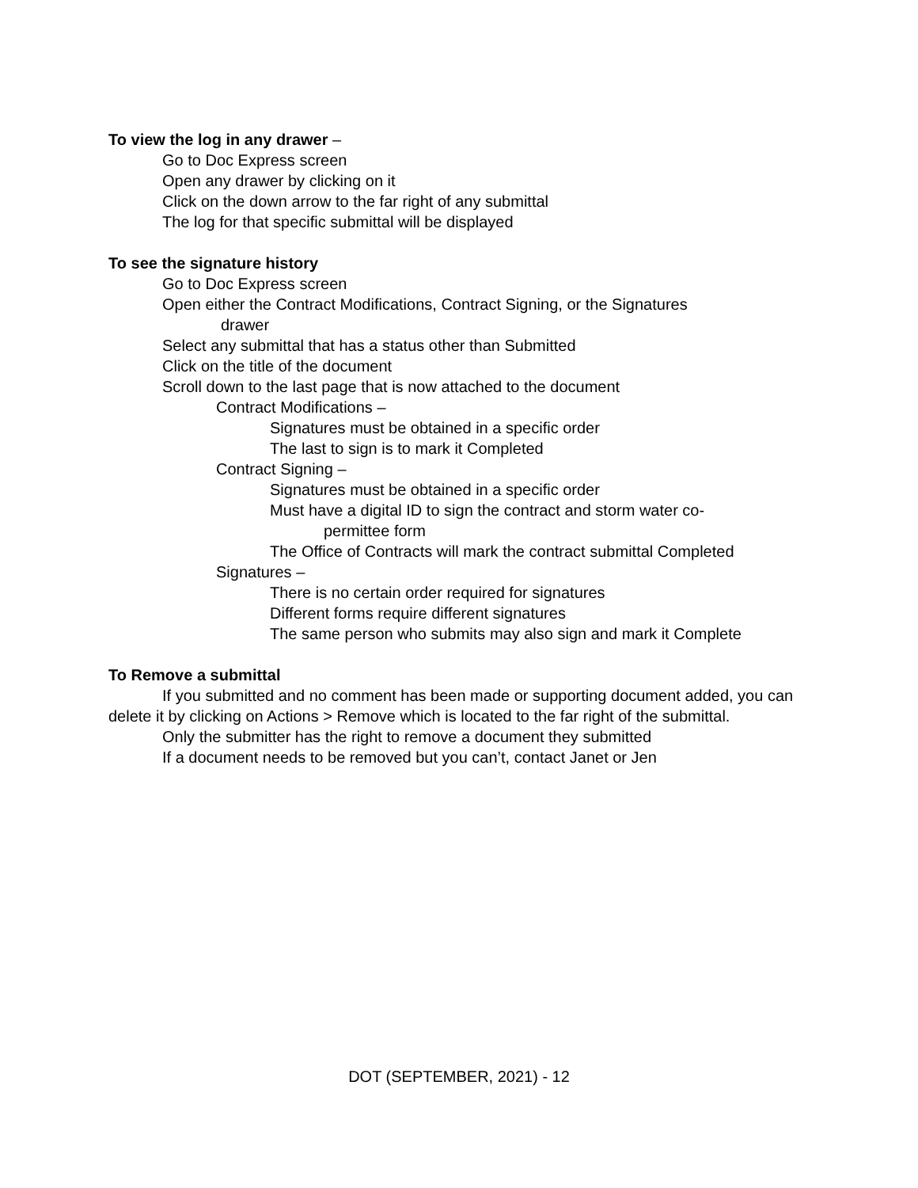To view the log in any drawer –
Go to Doc Express screen
Open any drawer by clicking on it
Click on the down arrow to the far right of any submittal
The log for that specific submittal will be displayed
To see the signature history
Go to Doc Express screen
Open either the Contract Modifications, Contract Signing, or the Signatures
drawer
Select any submittal that has a status other than Submitted
Click on the title of the document
Scroll down to the last page that is now attached to the document
Contract Modifications –
Signatures must be obtained in a specific order
The last to sign is to mark it Completed
Contract Signing –
Signatures must be obtained in a specific order
Must have a digital ID to sign the contract and storm water co-
permittee form
The Office of Contracts will mark the contract submittal Completed
Signatures –
There is no certain order required for signatures
Different forms require different signatures
The same person who submits may also sign and mark it Complete
To Remove a submittal
If you submitted and no comment has been made or supporting document added, you can delete it by clicking on Actions > Remove which is located to the far right of the submittal.
Only the submitter has the right to remove a document they submitted
If a document needs to be removed but you can’t, contact Janet or Jen
DOT (SEPTEMBER, 2021) - 12